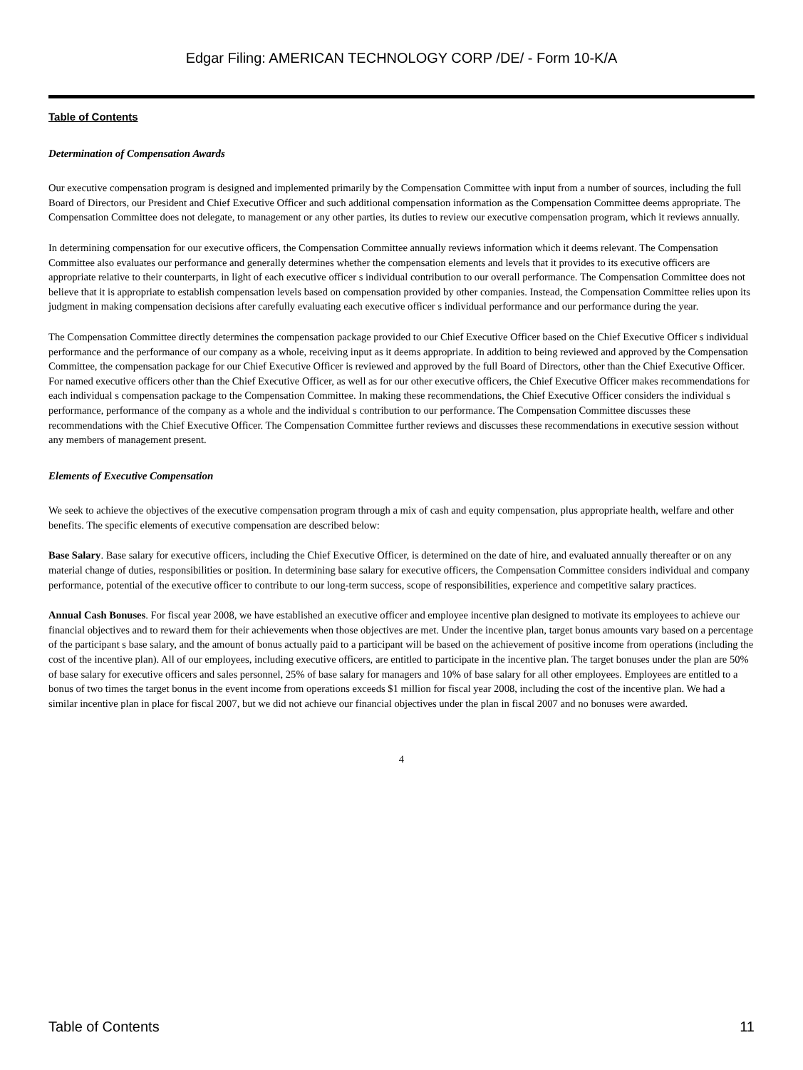Edgar Filing: AMERICAN TECHNOLOGY CORP /DE/ - Form 10-K/A
Table of Contents
Determination of Compensation Awards
Our executive compensation program is designed and implemented primarily by the Compensation Committee with input from a number of sources, including the full Board of Directors, our President and Chief Executive Officer and such additional compensation information as the Compensation Committee deems appropriate. The Compensation Committee does not delegate, to management or any other parties, its duties to review our executive compensation program, which it reviews annually.
In determining compensation for our executive officers, the Compensation Committee annually reviews information which it deems relevant. The Compensation Committee also evaluates our performance and generally determines whether the compensation elements and levels that it provides to its executive officers are appropriate relative to their counterparts, in light of each executive officer s individual contribution to our overall performance. The Compensation Committee does not believe that it is appropriate to establish compensation levels based on compensation provided by other companies. Instead, the Compensation Committee relies upon its judgment in making compensation decisions after carefully evaluating each executive officer s individual performance and our performance during the year.
The Compensation Committee directly determines the compensation package provided to our Chief Executive Officer based on the Chief Executive Officer s individual performance and the performance of our company as a whole, receiving input as it deems appropriate. In addition to being reviewed and approved by the Compensation Committee, the compensation package for our Chief Executive Officer is reviewed and approved by the full Board of Directors, other than the Chief Executive Officer. For named executive officers other than the Chief Executive Officer, as well as for our other executive officers, the Chief Executive Officer makes recommendations for each individual s compensation package to the Compensation Committee. In making these recommendations, the Chief Executive Officer considers the individual s performance, performance of the company as a whole and the individual s contribution to our performance. The Compensation Committee discusses these recommendations with the Chief Executive Officer. The Compensation Committee further reviews and discusses these recommendations in executive session without any members of management present.
Elements of Executive Compensation
We seek to achieve the objectives of the executive compensation program through a mix of cash and equity compensation, plus appropriate health, welfare and other benefits. The specific elements of executive compensation are described below:
Base Salary. Base salary for executive officers, including the Chief Executive Officer, is determined on the date of hire, and evaluated annually thereafter or on any material change of duties, responsibilities or position. In determining base salary for executive officers, the Compensation Committee considers individual and company performance, potential of the executive officer to contribute to our long-term success, scope of responsibilities, experience and competitive salary practices.
Annual Cash Bonuses. For fiscal year 2008, we have established an executive officer and employee incentive plan designed to motivate its employees to achieve our financial objectives and to reward them for their achievements when those objectives are met. Under the incentive plan, target bonus amounts vary based on a percentage of the participant s base salary, and the amount of bonus actually paid to a participant will be based on the achievement of positive income from operations (including the cost of the incentive plan). All of our employees, including executive officers, are entitled to participate in the incentive plan. The target bonuses under the plan are 50% of base salary for executive officers and sales personnel, 25% of base salary for managers and 10% of base salary for all other employees. Employees are entitled to a bonus of two times the target bonus in the event income from operations exceeds $1 million for fiscal year 2008, including the cost of the incentive plan. We had a similar incentive plan in place for fiscal 2007, but we did not achieve our financial objectives under the plan in fiscal 2007 and no bonuses were awarded.
4
Table of Contents 11